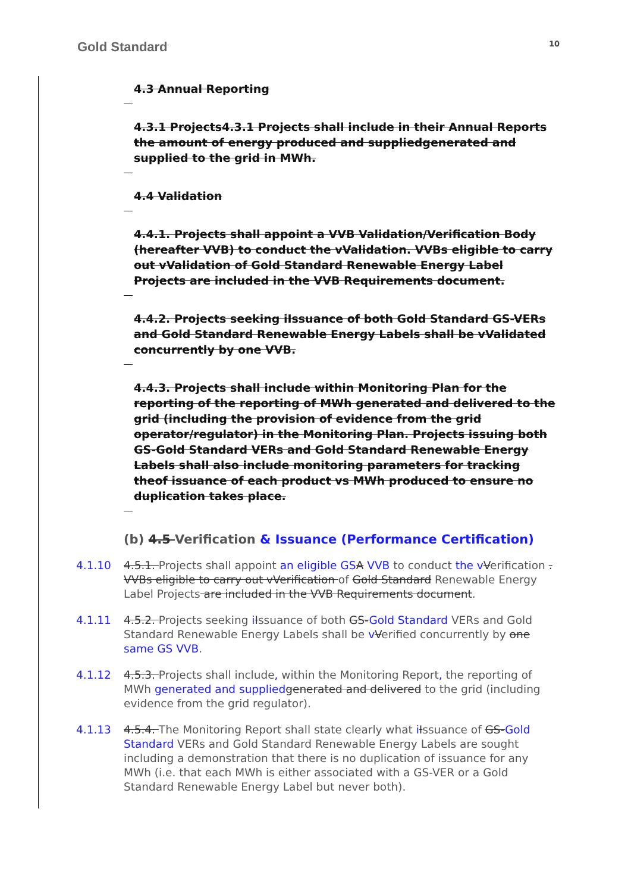Gold Standard<sup>·</sup> 10
4.3 Annual Reporting
4.3.1 Projects4.3.1 Projects shall include in their Annual Reports the amount of energy produced and suppliedgenerated and supplied to the grid in MWh.
4.4 Validation
4.4.1. Projects shall appoint a VVB Validation/Verification Body (hereafter VVB) to conduct the vValidation. VVBs eligible to carry out vValidation of Gold Standard Renewable Energy Label Projects are included in the VVB Requirements document.
4.4.2. Projects seeking iIssuance of both Gold Standard GS-VERs and Gold Standard Renewable Energy Labels shall be vValidated concurrently by one VVB.
4.4.3. Projects shall include within Monitoring Plan for the reporting of the reporting of MWh generated and delivered to the grid (including the provision of evidence from the grid operator/regulator) in the Monitoring Plan. Projects issuing both GS-Gold Standard VERs and Gold Standard Renewable Energy Labels shall also include monitoring parameters for tracking theof issuance of each product vs MWh produced to ensure no duplication takes place.
(b) 4.5 Verification & Issuance (Performance Certification)
4.1.10 4.5.1. Projects shall appoint an eligible GS A VVB to conduct the v Verification . VVBs eligible to carry out vVerification of Gold Standard Renewable Energy Label Projects are included in the VVB Requirements document.
4.1.11 4.5.2. Projects seeking iIssuance of both GS-Gold Standard VERs and Gold Standard Renewable Energy Labels shall be vVerified concurrently by one same GS VVB.
4.1.12 4.5.3. Projects shall include, within the Monitoring Report, the reporting of MWh generated and supplied generated and delivered to the grid (including evidence from the grid regulator).
4.1.13 4.5.4. The Monitoring Report shall state clearly what iIssuance of GS-Gold Standard VERs and Gold Standard Renewable Energy Labels are sought including a demonstration that there is no duplication of issuance for any MWh (i.e. that each MWh is either associated with a GS-VER or a Gold Standard Renewable Energy Label but never both).